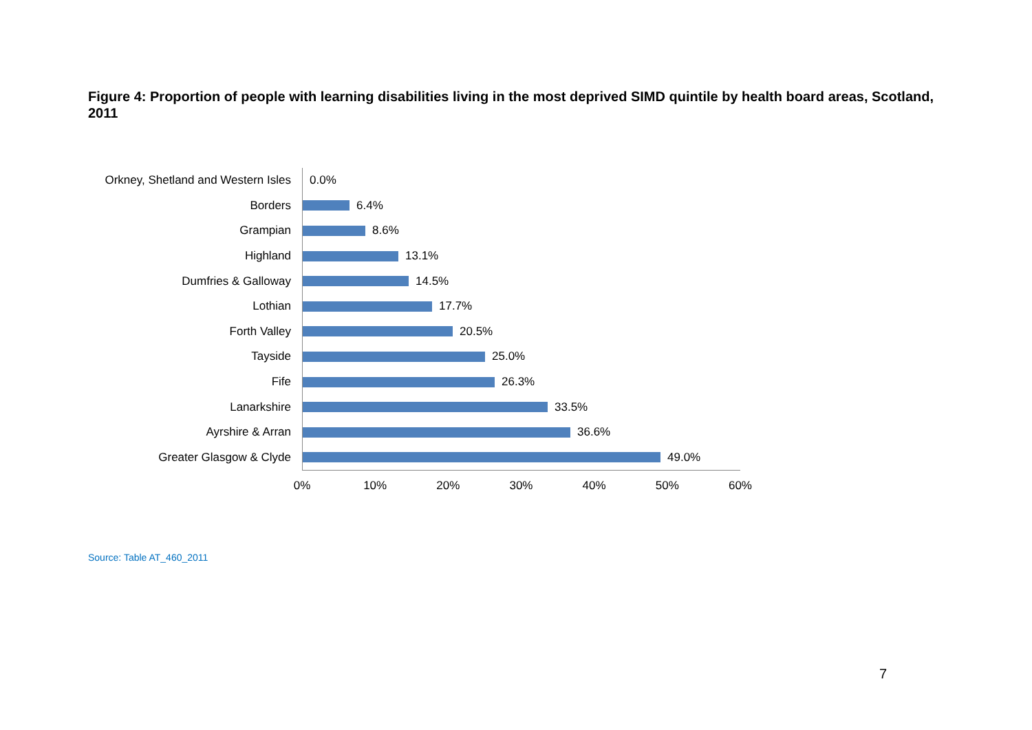Figure 4: Proportion of people with learning disabilities living in the most deprived SIMD quintile by health board areas, Scotland, 2011
Orkney, Shetland and Western Isles
0.0%
Borders
6.4%
Grampian
8.6%
Highland
13.1%
Dumfries & Galloway
14.5%
Lothian
17.7%
Forth Valley
20.5%
Tayside
25.0%
Fife
26.3%
Lanarkshire
33.5%
Ayrshire & Arran
36.6%
Greater Glasgow & Clyde
49.0%
0% 10% 20% 30% 40% 50% 60%
Source: Table AT_460_2011
7